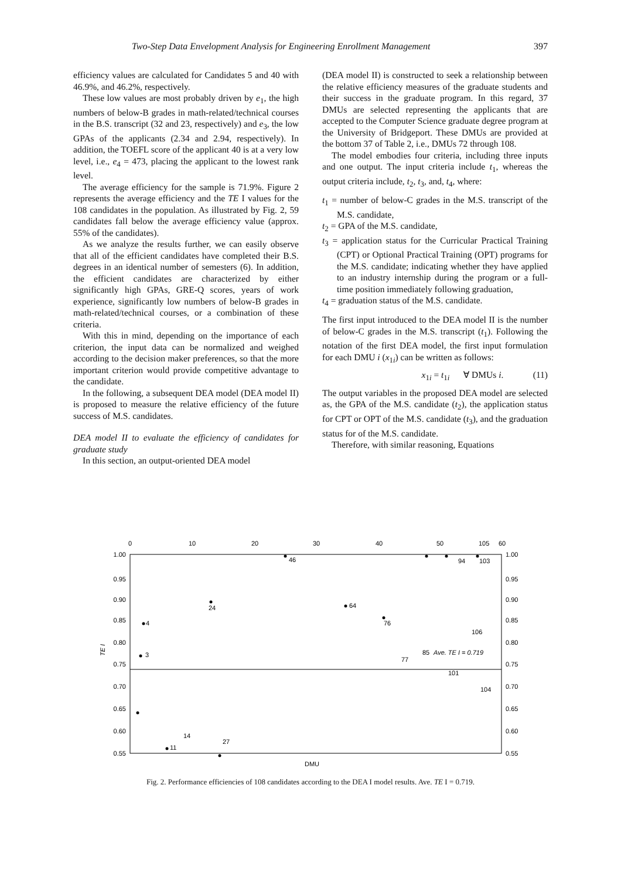Two-Step Data Envelopment Analysis for Engineering Enrollment Management 397
efficiency values are calculated for Candidates 5 and 40 with 46.9%, and 46.2%, respectively.
These low values are most probably driven by e<sub>1</sub>, the high numbers of below-B grades in math-related/technical courses in the B.S. transcript (32 and 23, respectively) and e<sub>3</sub>, the low GPAs of the applicants (2.34 and 2.94, respectively). In addition, the TOEFL score of the applicant 40 is at a very low level, i.e., e<sub>4</sub> = 473, placing the applicant to the lowest rank level.
The average efficiency for the sample is 71.9%. Figure 2 represents the average efficiency and the TE I values for the 108 candidates in the population. As illustrated by Fig. 2, 59 candidates fall below the average efficiency value (approx. 55% of the candidates).
As we analyze the results further, we can easily observe that all of the efficient candidates have completed their B.S. degrees in an identical number of semesters (6). In addition, the efficient candidates are characterized by either significantly high GPAs, GRE-Q scores, years of work experience, significantly low numbers of below-B grades in math-related/technical courses, or a combination of these criteria.
With this in mind, depending on the importance of each criterion, the input data can be normalized and weighed according to the decision maker preferences, so that the more important criterion would provide competitive advantage to the candidate.
In the following, a subsequent DEA model (DEA model II) is proposed to measure the relative efficiency of the future success of M.S. candidates.
DEA model II to evaluate the efficiency of candidates for graduate study
In this section, an output-oriented DEA model
(DEA model II) is constructed to seek a relationship between the relative efficiency measures of the graduate students and their success in the graduate program. In this regard, 37 DMUs are selected representing the applicants that are accepted to the Computer Science graduate degree program at the University of Bridgeport. These DMUs are provided at the bottom 37 of Table 2, i.e., DMUs 72 through 108.
The model embodies four criteria, including three inputs and one output. The input criteria include t<sub>1</sub>, whereas the output criteria include, t<sub>2</sub>, t<sub>3</sub>, and, t<sub>4</sub>, where:
t<sub>1</sub> = number of below-C grades in the M.S. transcript of the M.S. candidate,
t<sub>2</sub> = GPA of the M.S. candidate,
t<sub>3</sub> = application status for the Curricular Practical Training (CPT) or Optional Practical Training (OPT) programs for the M.S. candidate; indicating whether they have applied to an industry internship during the program or a full-time position immediately following graduation,
t<sub>4</sub> = graduation status of the M.S. candidate.
The first input introduced to the DEA model II is the number of below-C grades in the M.S. transcript (t<sub>1</sub>). Following the notation of the first DEA model, the first input formulation for each DMU i (x<sub>1i</sub>) can be written as follows:
x<sub>1i</sub> = t<sub>1i</sub> ∀ DMUs i. (11)
The output variables in the proposed DEA model are selected as, the GPA of the M.S. candidate (t<sub>2</sub>), the application status for CPT or OPT of the M.S. candidate (t<sub>3</sub>), and the graduation status for of the M.S. candidate.
Therefore, with similar reasoning, Equations
1.00
0.95
0.90
0.85
0.80
0.75
0.70
0.65
0.60
0.55
1.00
0.95
0.90
0.85
0.80
0.75
0.70
0.65
0.60
0.55
0
10
20
30
40
50
105
60
Ave. TE I = 0.719
TE I
DMU
4
3
46
64
76
24
103
94
106
77
85
11
14
27
101
104
Fig. 2. Performance efficiencies of 108 candidates according to the DEA I model results. Ave. TE I = 0.719.